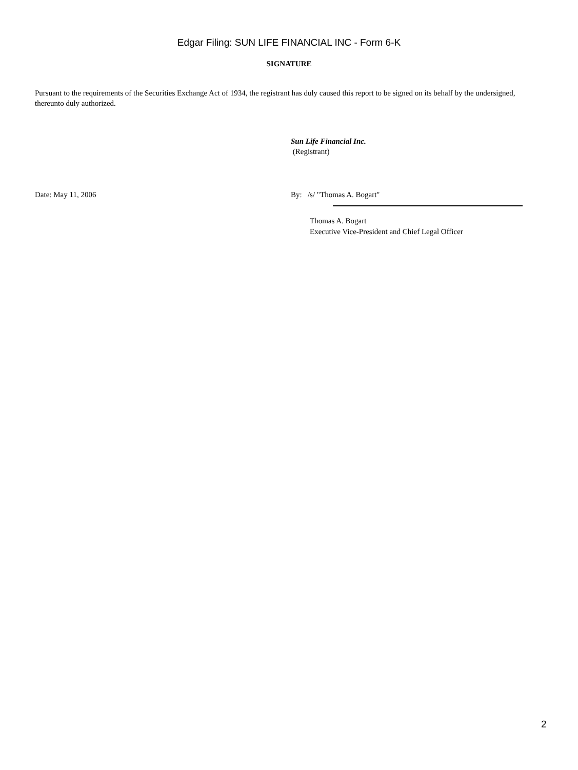Edgar Filing: SUN LIFE FINANCIAL INC - Form 6-K
SIGNATURE
Pursuant to the requirements of the Securities Exchange Act of 1934, the registrant has duly caused this report to be signed on its behalf by the undersigned, thereunto duly authorized.
Sun Life Financial Inc.
(Registrant)
Date: May 11, 2006 By: /s/ "Thomas A. Bogart"
Thomas A. Bogart
Executive Vice-President and Chief Legal Officer
2